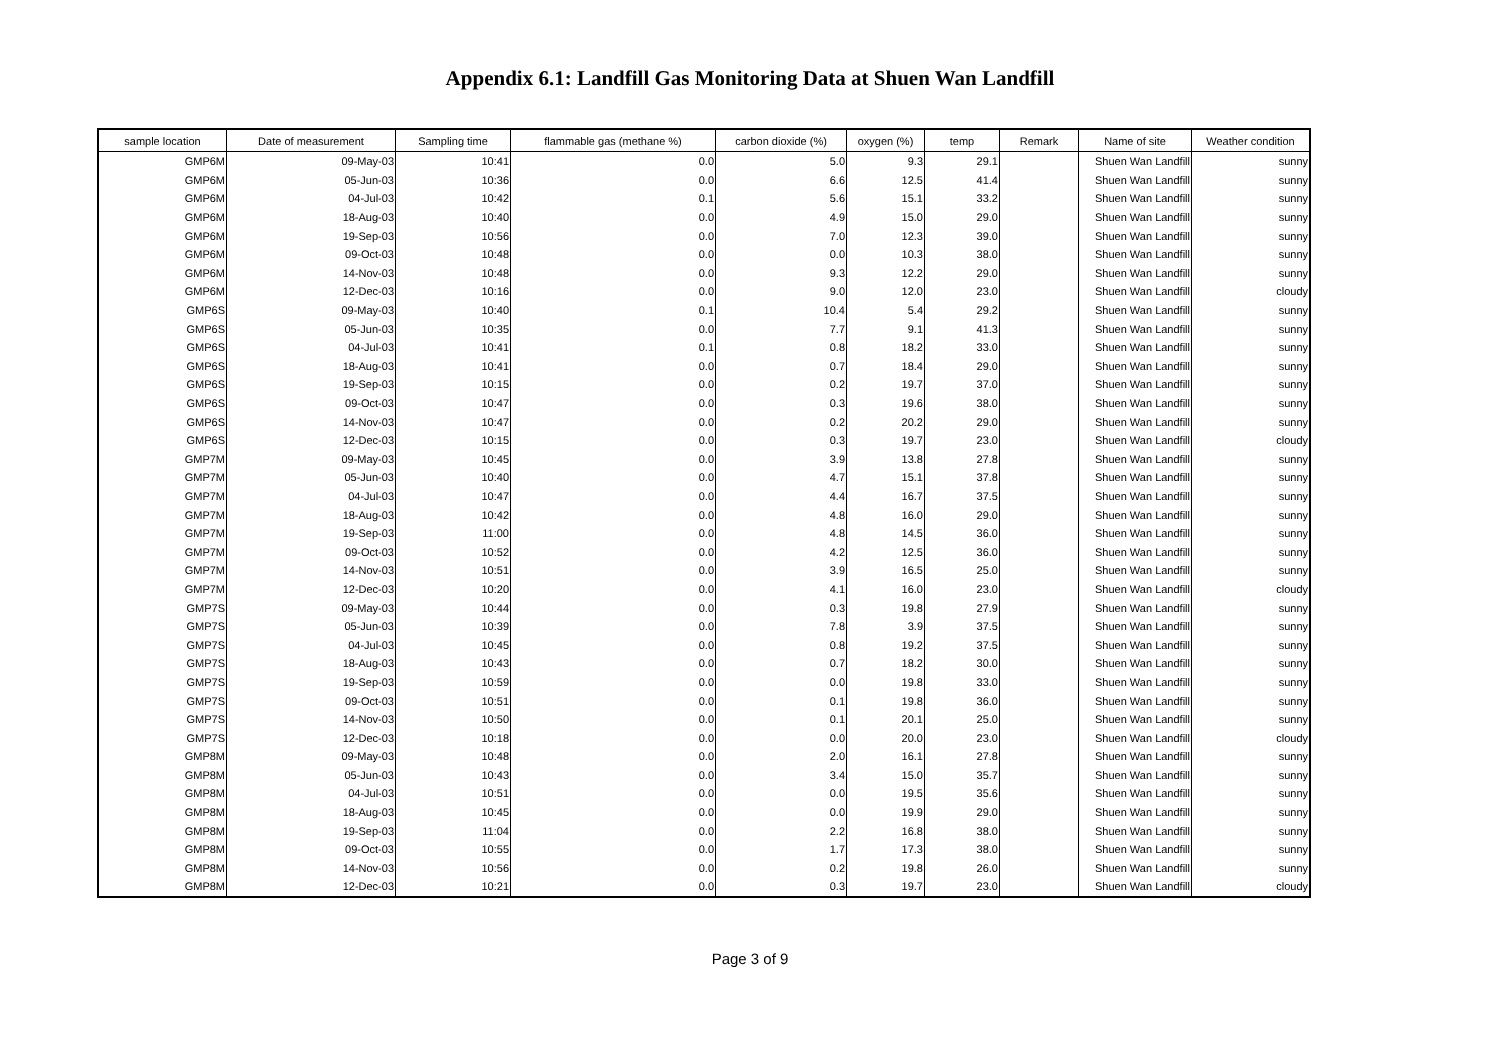Appendix 6.1: Landfill Gas Monitoring Data at Shuen Wan Landfill
| sample location | Date of measurement | Sampling time | flammable gas (methane %) | carbon dioxide (%) | oxygen (%) | temp | Remark | Name of site | Weather condition |
| --- | --- | --- | --- | --- | --- | --- | --- | --- | --- |
| GMP6M | 09-May-03 | 10:41 | 0.0 | 5.0 | 9.3 | 29.1 | | Shuen Wan Landfill | sunny |
| GMP6M | 05-Jun-03 | 10:36 | 0.0 | 6.6 | 12.5 | 41.4 | | Shuen Wan Landfill | sunny |
| GMP6M | 04-Jul-03 | 10:42 | 0.1 | 5.6 | 15.1 | 33.2 | | Shuen Wan Landfill | sunny |
| GMP6M | 18-Aug-03 | 10:40 | 0.0 | 4.9 | 15.0 | 29.0 | | Shuen Wan Landfill | sunny |
| GMP6M | 19-Sep-03 | 10:56 | 0.0 | 7.0 | 12.3 | 39.0 | | Shuen Wan Landfill | sunny |
| GMP6M | 09-Oct-03 | 10:48 | 0.0 | 0.0 | 10.3 | 38.0 | | Shuen Wan Landfill | sunny |
| GMP6M | 14-Nov-03 | 10:48 | 0.0 | 9.3 | 12.2 | 29.0 | | Shuen Wan Landfill | sunny |
| GMP6M | 12-Dec-03 | 10:16 | 0.0 | 9.0 | 12.0 | 23.0 | | Shuen Wan Landfill | cloudy |
| GMP6S | 09-May-03 | 10:40 | 0.1 | 10.4 | 5.4 | 29.2 | | Shuen Wan Landfill | sunny |
| GMP6S | 05-Jun-03 | 10:35 | 0.0 | 7.7 | 9.1 | 41.3 | | Shuen Wan Landfill | sunny |
| GMP6S | 04-Jul-03 | 10:41 | 0.1 | 0.8 | 18.2 | 33.0 | | Shuen Wan Landfill | sunny |
| GMP6S | 18-Aug-03 | 10:41 | 0.0 | 0.7 | 18.4 | 29.0 | | Shuen Wan Landfill | sunny |
| GMP6S | 19-Sep-03 | 10:15 | 0.0 | 0.2 | 19.7 | 37.0 | | Shuen Wan Landfill | sunny |
| GMP6S | 09-Oct-03 | 10:47 | 0.0 | 0.3 | 19.6 | 38.0 | | Shuen Wan Landfill | sunny |
| GMP6S | 14-Nov-03 | 10:47 | 0.0 | 0.2 | 20.2 | 29.0 | | Shuen Wan Landfill | sunny |
| GMP6S | 12-Dec-03 | 10:15 | 0.0 | 0.3 | 19.7 | 23.0 | | Shuen Wan Landfill | cloudy |
| GMP7M | 09-May-03 | 10:45 | 0.0 | 3.9 | 13.8 | 27.8 | | Shuen Wan Landfill | sunny |
| GMP7M | 05-Jun-03 | 10:40 | 0.0 | 4.7 | 15.1 | 37.8 | | Shuen Wan Landfill | sunny |
| GMP7M | 04-Jul-03 | 10:47 | 0.0 | 4.4 | 16.7 | 37.5 | | Shuen Wan Landfill | sunny |
| GMP7M | 18-Aug-03 | 10:42 | 0.0 | 4.8 | 16.0 | 29.0 | | Shuen Wan Landfill | sunny |
| GMP7M | 19-Sep-03 | 11:00 | 0.0 | 4.8 | 14.5 | 36.0 | | Shuen Wan Landfill | sunny |
| GMP7M | 09-Oct-03 | 10:52 | 0.0 | 4.2 | 12.5 | 36.0 | | Shuen Wan Landfill | sunny |
| GMP7M | 14-Nov-03 | 10:51 | 0.0 | 3.9 | 16.5 | 25.0 | | Shuen Wan Landfill | sunny |
| GMP7M | 12-Dec-03 | 10:20 | 0.0 | 4.1 | 16.0 | 23.0 | | Shuen Wan Landfill | cloudy |
| GMP7S | 09-May-03 | 10:44 | 0.0 | 0.3 | 19.8 | 27.9 | | Shuen Wan Landfill | sunny |
| GMP7S | 05-Jun-03 | 10:39 | 0.0 | 7.8 | 3.9 | 37.5 | | Shuen Wan Landfill | sunny |
| GMP7S | 04-Jul-03 | 10:45 | 0.0 | 0.8 | 19.2 | 37.5 | | Shuen Wan Landfill | sunny |
| GMP7S | 18-Aug-03 | 10:43 | 0.0 | 0.7 | 18.2 | 30.0 | | Shuen Wan Landfill | sunny |
| GMP7S | 19-Sep-03 | 10:59 | 0.0 | 0.0 | 19.8 | 33.0 | | Shuen Wan Landfill | sunny |
| GMP7S | 09-Oct-03 | 10:51 | 0.0 | 0.1 | 19.8 | 36.0 | | Shuen Wan Landfill | sunny |
| GMP7S | 14-Nov-03 | 10:50 | 0.0 | 0.1 | 20.1 | 25.0 | | Shuen Wan Landfill | sunny |
| GMP7S | 12-Dec-03 | 10:18 | 0.0 | 0.0 | 20.0 | 23.0 | | Shuen Wan Landfill | cloudy |
| GMP8M | 09-May-03 | 10:48 | 0.0 | 2.0 | 16.1 | 27.8 | | Shuen Wan Landfill | sunny |
| GMP8M | 05-Jun-03 | 10:43 | 0.0 | 3.4 | 15.0 | 35.7 | | Shuen Wan Landfill | sunny |
| GMP8M | 04-Jul-03 | 10:51 | 0.0 | 0.0 | 19.5 | 35.6 | | Shuen Wan Landfill | sunny |
| GMP8M | 18-Aug-03 | 10:45 | 0.0 | 0.0 | 19.9 | 29.0 | | Shuen Wan Landfill | sunny |
| GMP8M | 19-Sep-03 | 11:04 | 0.0 | 2.2 | 16.8 | 38.0 | | Shuen Wan Landfill | sunny |
| GMP8M | 09-Oct-03 | 10:55 | 0.0 | 1.7 | 17.3 | 38.0 | | Shuen Wan Landfill | sunny |
| GMP8M | 14-Nov-03 | 10:56 | 0.0 | 0.2 | 19.8 | 26.0 | | Shuen Wan Landfill | sunny |
| GMP8M | 12-Dec-03 | 10:21 | 0.0 | 0.3 | 19.7 | 23.0 | | Shuen Wan Landfill | cloudy |
Page 3 of 9